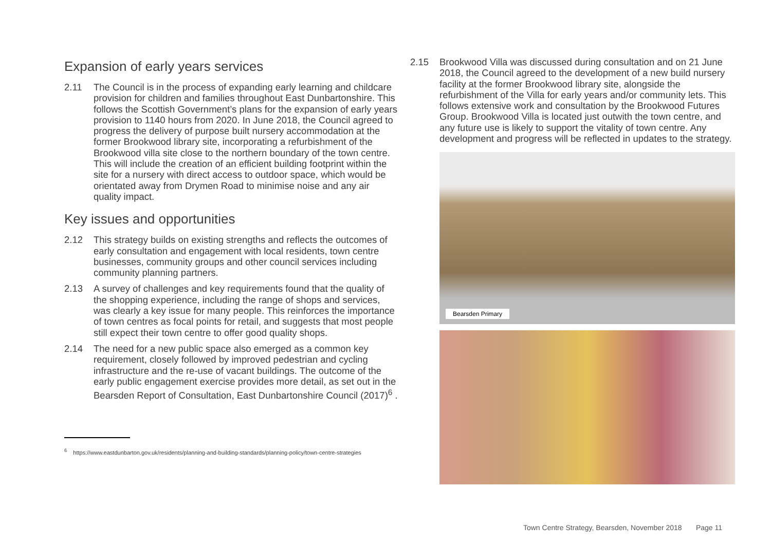Expansion of early years services
2.11 The Council is in the process of expanding early learning and childcare provision for children and families throughout East Dunbartonshire. This follows the Scottish Government’s plans for the expansion of early years provision to 1140 hours from 2020. In June 2018, the Council agreed to progress the delivery of purpose built nursery accommodation at the former Brookwood library site, incorporating a refurbishment of the Brookwood villa site close to the northern boundary of the town centre. This will include the creation of an efficient building footprint within the site for a nursery with direct access to outdoor space, which would be orientated away from Drymen Road to minimise noise and any air quality impact.
Key issues and opportunities
2.12 This strategy builds on existing strengths and reflects the outcomes of early consultation and engagement with local residents, town centre businesses, community groups and other council services including community planning partners.
2.13 A survey of challenges and key requirements found that the quality of the shopping experience, including the range of shops and services, was clearly a key issue for many people. This reinforces the importance of town centres as focal points for retail, and suggests that most people still expect their town centre to offer good quality shops.
2.14 The need for a new public space also emerged as a common key requirement, closely followed by improved pedestrian and cycling infrastructure and the re-use of vacant buildings. The outcome of the early public engagement exercise provides more detail, as set out in the Bearsden Report of Consultation, East Dunbartonshire Council (2017)<sup>6</sup> .
<sup>6</sup> https://www.eastdunbarton.gov.uk/residents/planning-and-building-standards/planning-policy/town-centre-strategies
2.15 Brookwood Villa was discussed during consultation and on 21 June 2018, the Council agreed to the development of a new build nursery facility at the former Brookwood library site, alongside the refurbishment of the Villa for early years and/or community lets. This follows extensive work and consultation by the Brookwood Futures Group. Brookwood Villa is located just outwith the town centre, and any future use is likely to support the vitality of town centre. Any development and progress will be reflected in updates to the strategy.
Bearsden Primary
Town Centre Strategy, Bearsden, November 2018 Page 11